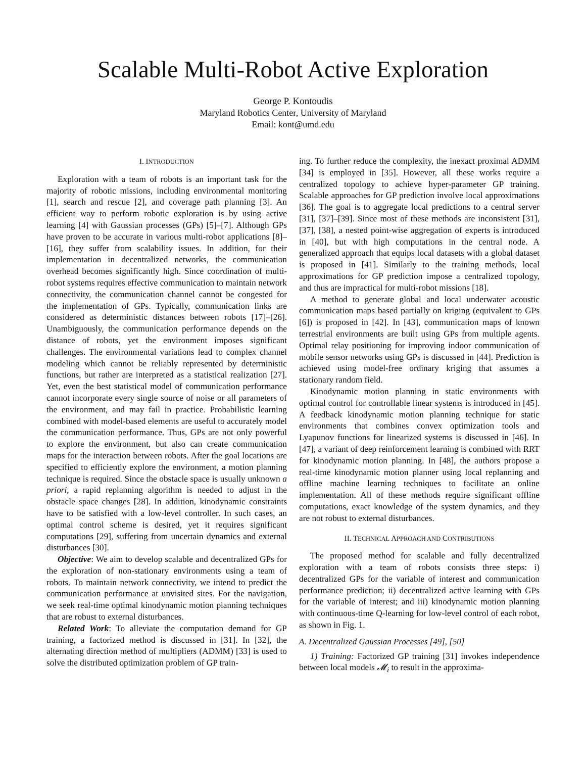Scalable Multi-Robot Active Exploration
George P. Kontoudis
Maryland Robotics Center, University of Maryland
Email: kont@umd.edu
I. INTRODUCTION
Exploration with a team of robots is an important task for the majority of robotic missions, including environmental monitoring [1], search and rescue [2], and coverage path planning [3]. An efficient way to perform robotic exploration is by using active learning [4] with Gaussian processes (GPs) [5]–[7]. Although GPs have proven to be accurate in various multi-robot applications [8]–[16], they suffer from scalability issues. In addition, for their implementation in decentralized networks, the communication overhead becomes significantly high. Since coordination of multi-robot systems requires effective communication to maintain network connectivity, the communication channel cannot be congested for the implementation of GPs. Typically, communication links are considered as deterministic distances between robots [17]–[26]. Unambiguously, the communication performance depends on the distance of robots, yet the environment imposes significant challenges. The environmental variations lead to complex channel modeling which cannot be reliably represented by deterministic functions, but rather are interpreted as a statistical realization [27]. Yet, even the best statistical model of communication performance cannot incorporate every single source of noise or all parameters of the environment, and may fail in practice. Probabilistic learning combined with model-based elements are useful to accurately model the communication performance. Thus, GPs are not only powerful to explore the environment, but also can create communication maps for the interaction between robots. After the goal locations are specified to efficiently explore the environment, a motion planning technique is required. Since the obstacle space is usually unknown a priori, a rapid replanning algorithm is needed to adjust in the obstacle space changes [28]. In addition, kinodynamic constraints have to be satisfied with a low-level controller. In such cases, an optimal control scheme is desired, yet it requires significant computations [29], suffering from uncertain dynamics and external disturbances [30].
Objective: We aim to develop scalable and decentralized GPs for the exploration of non-stationary environments using a team of robots. To maintain network connectivity, we intend to predict the communication performance at unvisited sites. For the navigation, we seek real-time optimal kinodynamic motion planning techniques that are robust to external disturbances.
Related Work: To alleviate the computation demand for GP training, a factorized method is discussed in [31]. In [32], the alternating direction method of multipliers (ADMM) [33] is used to solve the distributed optimization problem of GP train-
ing. To further reduce the complexity, the inexact proximal ADMM [34] is employed in [35]. However, all these works require a centralized topology to achieve hyper-parameter GP training. Scalable approaches for GP prediction involve local approximations [36]. The goal is to aggregate local predictions to a central server [31], [37]–[39]. Since most of these methods are inconsistent [31], [37], [38], a nested point-wise aggregation of experts is introduced in [40], but with high computations in the central node. A generalized approach that equips local datasets with a global dataset is proposed in [41]. Similarly to the training methods, local approximations for GP prediction impose a centralized topology, and thus are impractical for multi-robot missions [18].
A method to generate global and local underwater acoustic communication maps based partially on kriging (equivalent to GPs [6]) is proposed in [42]. In [43], communication maps of known terrestrial environments are built using GPs from multiple agents. Optimal relay positioning for improving indoor communication of mobile sensor networks using GPs is discussed in [44]. Prediction is achieved using model-free ordinary kriging that assumes a stationary random field.
Kinodynamic motion planning in static environments with optimal control for controllable linear systems is introduced in [45]. A feedback kinodynamic motion planning technique for static environments that combines convex optimization tools and Lyapunov functions for linearized systems is discussed in [46]. In [47], a variant of deep reinforcement learning is combined with RRT for kinodynamic motion planning. In [48], the authors propose a real-time kinodynamic motion planner using local replanning and offline machine learning techniques to facilitate an online implementation. All of these methods require significant offline computations, exact knowledge of the system dynamics, and they are not robust to external disturbances.
II. TECHNICAL APPROACH AND CONTRIBUTIONS
The proposed method for scalable and fully decentralized exploration with a team of robots consists three steps: i) decentralized GPs for the variable of interest and communication performance prediction; ii) decentralized active learning with GPs for the variable of interest; and iii) kinodynamic motion planning with continuous-time Q-learning for low-level control of each robot, as shown in Fig. 1.
A. Decentralized Gaussian Processes [49], [50]
1) Training: Factorized GP training [31] invokes independence between local models 𝓜<sub>i</sub> to result in the approxima-